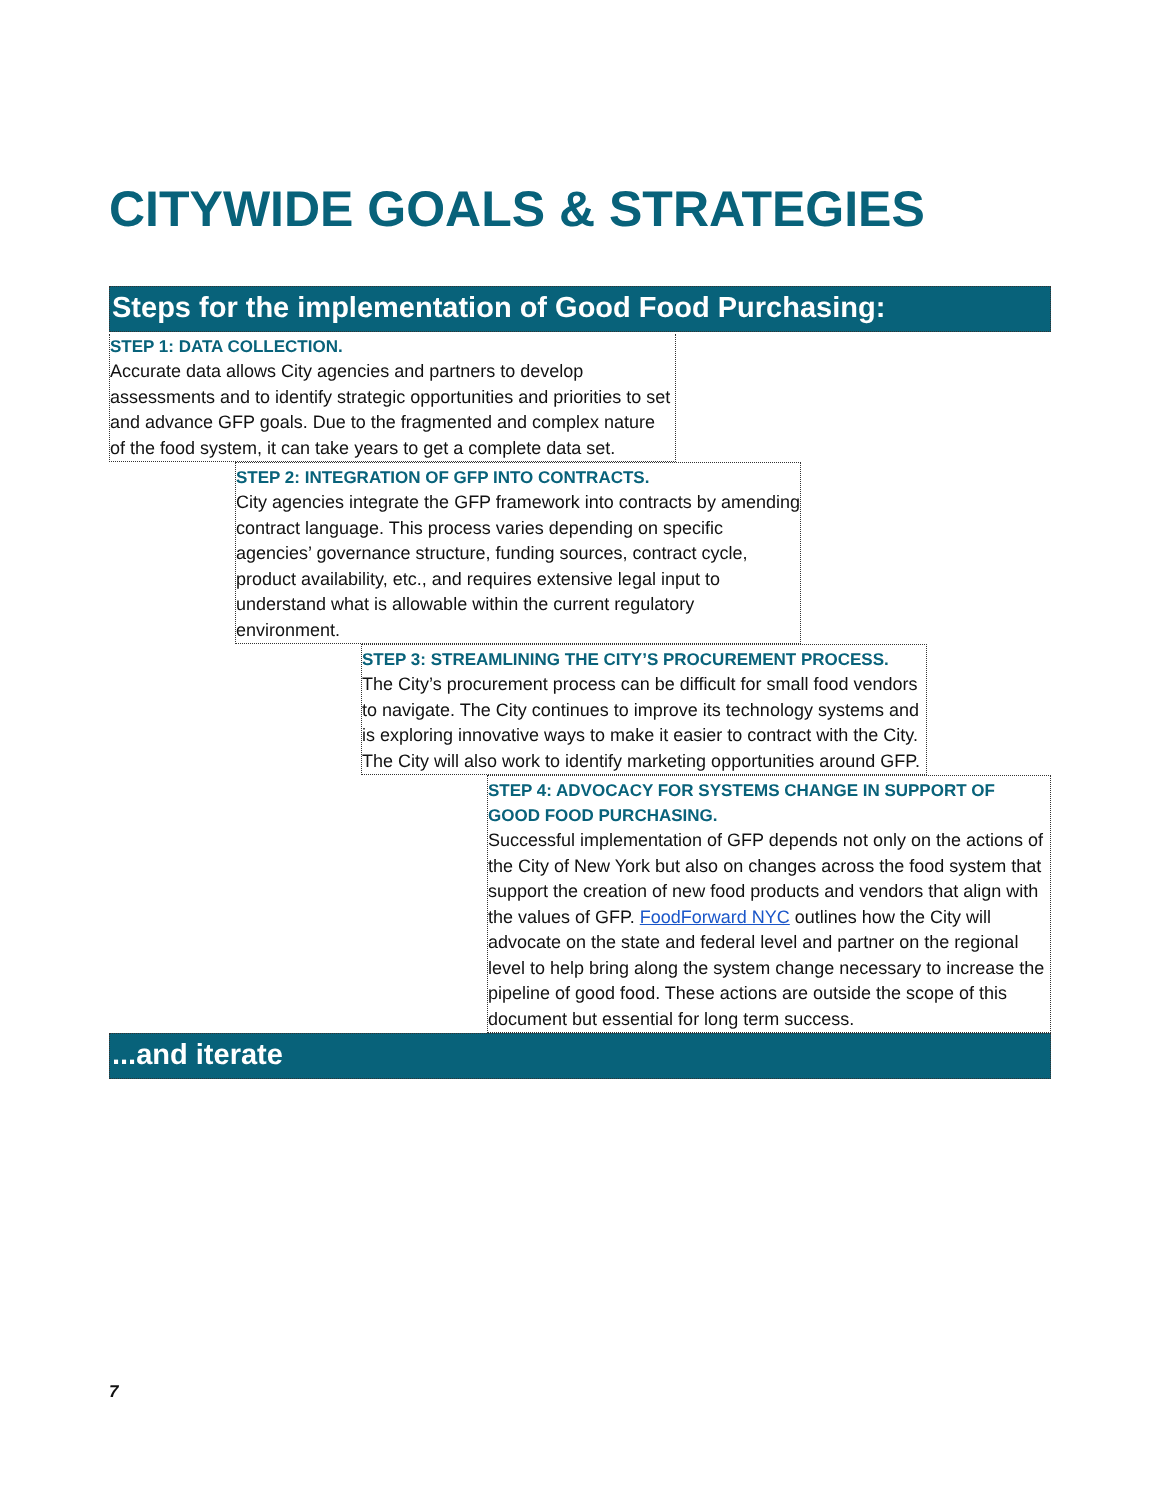CITYWIDE GOALS & STRATEGIES
Steps for the implementation of Good Food Purchasing:
STEP 1: DATA COLLECTION.
Accurate data allows City agencies and partners to develop assessments and to identify strategic opportunities and priorities to set and advance GFP goals. Due to the fragmented and complex nature of the food system, it can take years to get a complete data set.
STEP 2: INTEGRATION OF GFP INTO CONTRACTS.
City agencies integrate the GFP framework into contracts by amending contract language. This process varies depending on specific agencies’ governance structure, funding sources, contract cycle, product availability, etc., and requires extensive legal input to understand what is allowable within the current regulatory environment.
STEP 3: STREAMLINING THE CITY’S PROCUREMENT PROCESS.
The City’s procurement process can be difficult for small food vendors to navigate. The City continues to improve its technology systems and is exploring innovative ways to make it easier to contract with the City. The City will also work to identify marketing opportunities around GFP.
STEP 4: ADVOCACY FOR SYSTEMS CHANGE IN SUPPORT OF GOOD FOOD PURCHASING.
Successful implementation of GFP depends not only on the actions of the City of New York but also on changes across the food system that support the creation of new food products and vendors that align with the values of GFP. FoodForward NYC outlines how the City will advocate on the state and federal level and partner on the regional level to help bring along the system change necessary to increase the pipeline of good food. These actions are outside the scope of this document but essential for long term success.
...and iterate
7